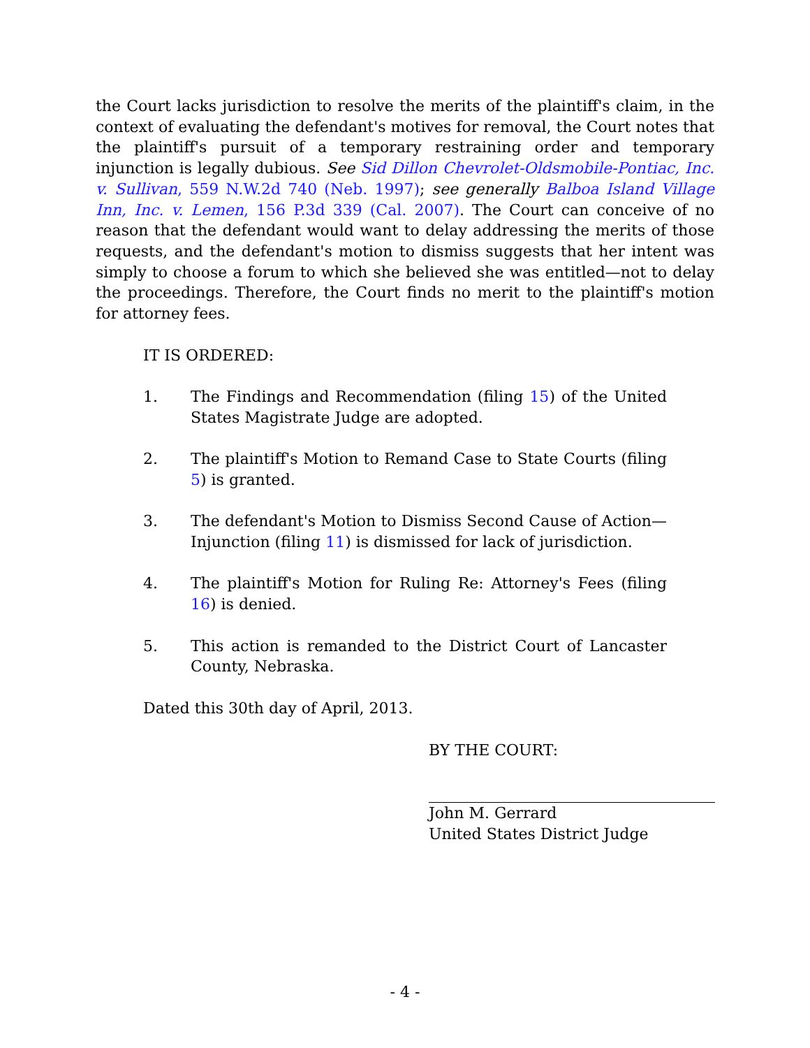the Court lacks jurisdiction to resolve the merits of the plaintiff's claim, in the context of evaluating the defendant's motives for removal, the Court notes that the plaintiff's pursuit of a temporary restraining order and temporary injunction is legally dubious. See Sid Dillon Chevrolet-Oldsmobile-Pontiac, Inc. v. Sullivan, 559 N.W.2d 740 (Neb. 1997); see generally Balboa Island Village Inn, Inc. v. Lemen, 156 P.3d 339 (Cal. 2007). The Court can conceive of no reason that the defendant would want to delay addressing the merits of those requests, and the defendant's motion to dismiss suggests that her intent was simply to choose a forum to which she believed she was entitled—not to delay the proceedings. Therefore, the Court finds no merit to the plaintiff's motion for attorney fees.
IT IS ORDERED:
1. The Findings and Recommendation (filing 15) of the United States Magistrate Judge are adopted.
2. The plaintiff's Motion to Remand Case to State Courts (filing 5) is granted.
3. The defendant's Motion to Dismiss Second Cause of Action—Injunction (filing 11) is dismissed for lack of jurisdiction.
4. The plaintiff's Motion for Ruling Re: Attorney's Fees (filing 16) is denied.
5. This action is remanded to the District Court of Lancaster County, Nebraska.
Dated this 30th day of April, 2013.
BY THE COURT:
John M. Gerrard
United States District Judge
- 4 -